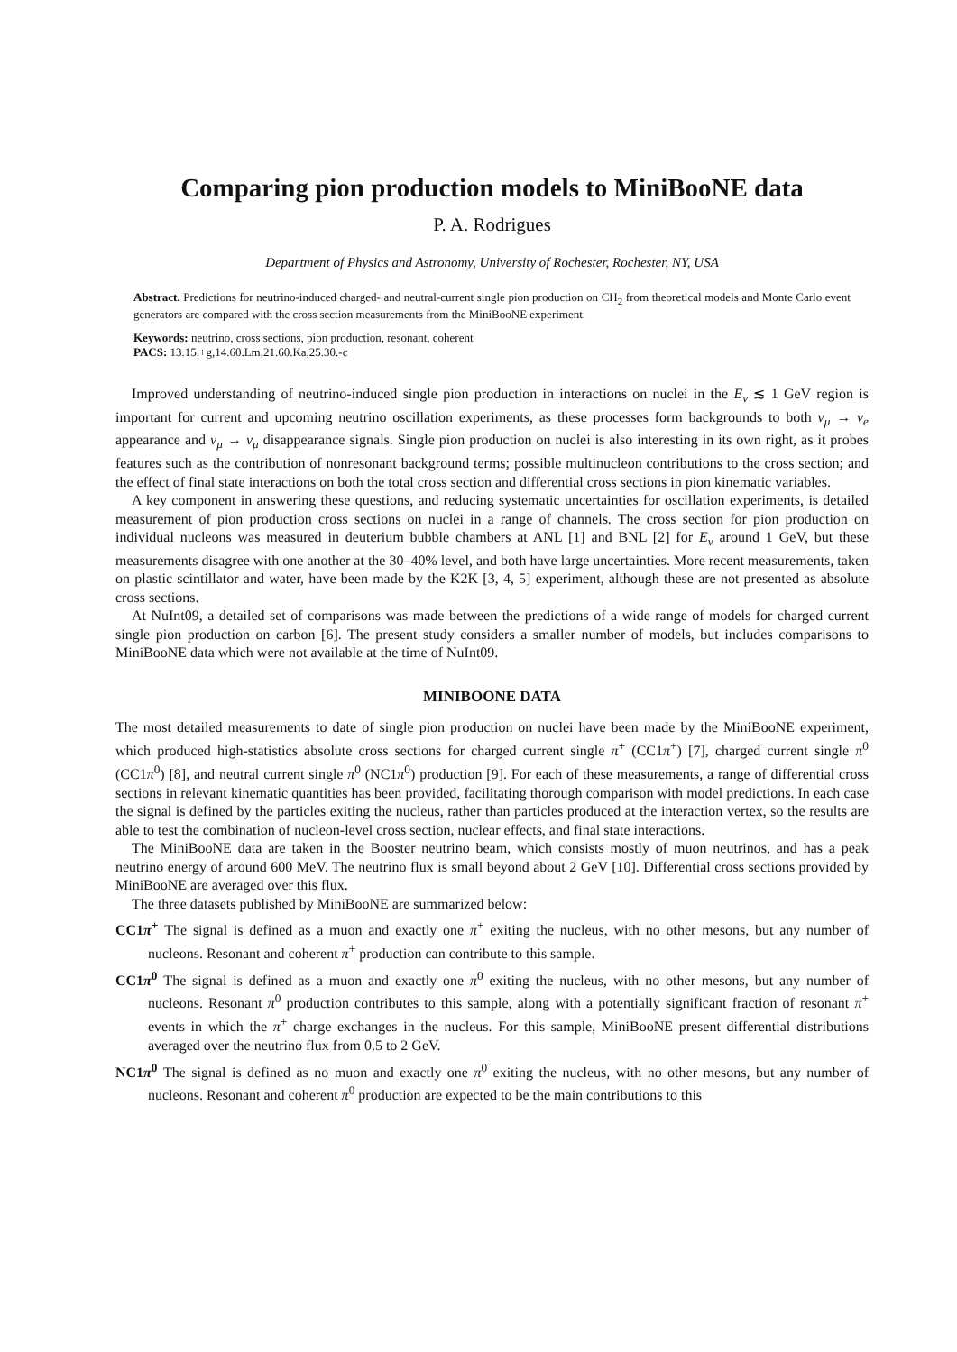Comparing pion production models to MiniBooNE data
P. A. Rodrigues
Department of Physics and Astronomy, University of Rochester, Rochester, NY, USA
Abstract. Predictions for neutrino-induced charged- and neutral-current single pion production on CH<sub>2</sub> from theoretical models and Monte Carlo event generators are compared with the cross section measurements from the MiniBooNE experiment.
Keywords: neutrino, cross sections, pion production, resonant, coherent
PACS: 13.15.+g,14.60.Lm,21.60.Ka,25.30.-c
Improved understanding of neutrino-induced single pion production in interactions on nuclei in the E<sub>ν</sub> ≲ 1 GeV region is important for current and upcoming neutrino oscillation experiments, as these processes form backgrounds to both ν<sub>μ</sub> → ν<sub>e</sub> appearance and ν<sub>μ</sub> → ν<sub>μ</sub> disappearance signals. Single pion production on nuclei is also interesting in its own right, as it probes features such as the contribution of nonresonant background terms; possible multinucleon contributions to the cross section; and the effect of final state interactions on both the total cross section and differential cross sections in pion kinematic variables.
A key component in answering these questions, and reducing systematic uncertainties for oscillation experiments, is detailed measurement of pion production cross sections on nuclei in a range of channels. The cross section for pion production on individual nucleons was measured in deuterium bubble chambers at ANL [1] and BNL [2] for E<sub>ν</sub> around 1 GeV, but these measurements disagree with one another at the 30–40% level, and both have large uncertainties. More recent measurements, taken on plastic scintillator and water, have been made by the K2K [3, 4, 5] experiment, although these are not presented as absolute cross sections.
At NuInt09, a detailed set of comparisons was made between the predictions of a wide range of models for charged current single pion production on carbon [6]. The present study considers a smaller number of models, but includes comparisons to MiniBooNE data which were not available at the time of NuInt09.
MINIBOONE DATA
The most detailed measurements to date of single pion production on nuclei have been made by the MiniBooNE experiment, which produced high-statistics absolute cross sections for charged current single π<sup>+</sup> (CC1π<sup>+</sup>) [7], charged current single π<sup>0</sup> (CC1π<sup>0</sup>) [8], and neutral current single π<sup>0</sup> (NC1π<sup>0</sup>) production [9]. For each of these measurements, a range of differential cross sections in relevant kinematic quantities has been provided, facilitating thorough comparison with model predictions. In each case the signal is defined by the particles exiting the nucleus, rather than particles produced at the interaction vertex, so the results are able to test the combination of nucleon-level cross section, nuclear effects, and final state interactions.
The MiniBooNE data are taken in the Booster neutrino beam, which consists mostly of muon neutrinos, and has a peak neutrino energy of around 600 MeV. The neutrino flux is small beyond about 2 GeV [10]. Differential cross sections provided by MiniBooNE are averaged over this flux.
The three datasets published by MiniBooNE are summarized below:
CC1π<sup>+</sup> The signal is defined as a muon and exactly one π<sup>+</sup> exiting the nucleus, with no other mesons, but any number of nucleons. Resonant and coherent π<sup>+</sup> production can contribute to this sample.
CC1π<sup>0</sup> The signal is defined as a muon and exactly one π<sup>0</sup> exiting the nucleus, with no other mesons, but any number of nucleons. Resonant π<sup>0</sup> production contributes to this sample, along with a potentially significant fraction of resonant π<sup>+</sup> events in which the π<sup>+</sup> charge exchanges in the nucleus. For this sample, MiniBooNE present differential distributions averaged over the neutrino flux from 0.5 to 2 GeV.
NC1π<sup>0</sup> The signal is defined as no muon and exactly one π<sup>0</sup> exiting the nucleus, with no other mesons, but any number of nucleons. Resonant and coherent π<sup>0</sup> production are expected to be the main contributions to this